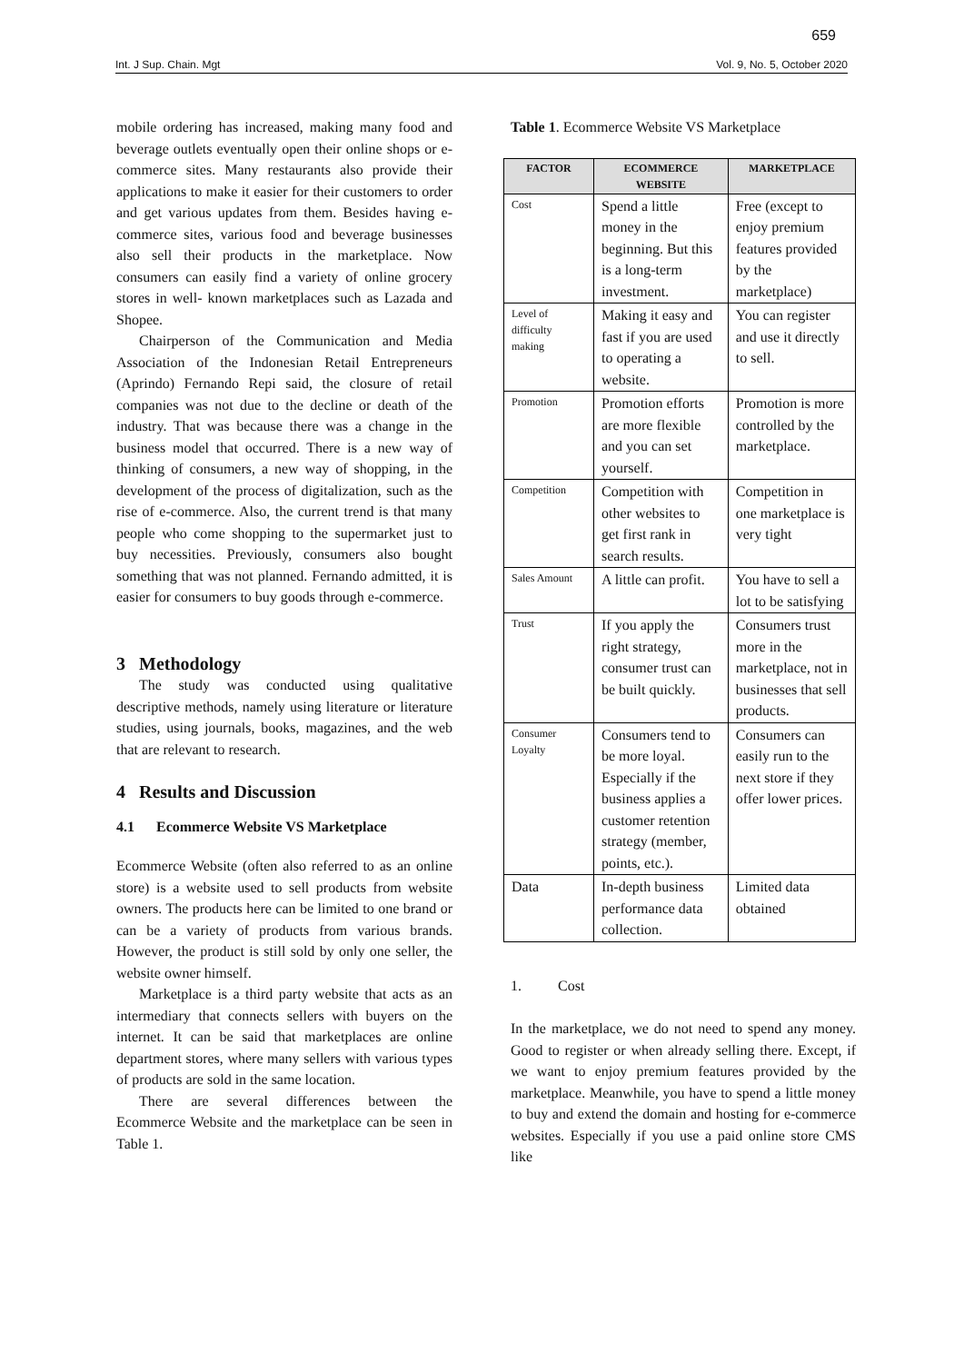659
Int. J Sup. Chain. Mgt Vol. 9, No. 5, October 2020
mobile ordering has increased, making many food and beverage outlets eventually open their online shops or e-commerce sites. Many restaurants also provide their applications to make it easier for their customers to order and get various updates from them. Besides having e-commerce sites, various food and beverage businesses also sell their products in the marketplace. Now consumers can easily find a variety of online grocery stores in well- known marketplaces such as Lazada and Shopee.
Chairperson of the Communication and Media Association of the Indonesian Retail Entrepreneurs (Aprindo) Fernando Repi said, the closure of retail companies was not due to the decline or death of the industry. That was because there was a change in the business model that occurred. There is a new way of thinking of consumers, a new way of shopping, in the development of the process of digitalization, such as the rise of e-commerce. Also, the current trend is that many people who come shopping to the supermarket just to buy necessities. Previously, consumers also bought something that was not planned. Fernando admitted, it is easier for consumers to buy goods through e-commerce.
3 Methodology
The study was conducted using qualitative descriptive methods, namely using literature or literature studies, using journals, books, magazines, and the web that are relevant to research.
4 Results and Discussion
4.1 Ecommerce Website VS Marketplace
Ecommerce Website (often also referred to as an online store) is a website used to sell products from website owners. The products here can be limited to one brand or can be a variety of products from various brands. However, the product is still sold by only one seller, the website owner himself.
Marketplace is a third party website that acts as an intermediary that connects sellers with buyers on the internet. It can be said that marketplaces are online department stores, where many sellers with various types of products are sold in the same location.
There are several differences between the Ecommerce Website and the marketplace can be seen in Table 1.
Table 1. Ecommerce Website VS Marketplace
| FACTOR | ECOMMERCE WEBSITE | MARKETPLACE |
| --- | --- | --- |
| Cost | Spend a little money in the beginning. But this is a long-term investment. | Free (except to enjoy premium features provided by the marketplace) |
| Level of difficulty making | Making it easy and fast if you are used to operating a website. | You can register and use it directly to sell. |
| Promotion | Promotion efforts are more flexible and you can set yourself. | Promotion is more controlled by the marketplace. |
| Competition | Competition with other websites to get first rank in search results. | Competition in one marketplace is very tight |
| Sales Amount | A little can profit. | You have to sell a lot to be satisfying |
| Trust | If you apply the right strategy, consumer trust can be built quickly. | Consumers trust more in the marketplace, not in businesses that sell products. |
| Consumer Loyalty | Consumers tend to be more loyal. Especially if the business applies a customer retention strategy (member, points, etc.). | Consumers can easily run to the next store if they offer lower prices. |
| Data | In-depth business performance data collection. | Limited data obtained |
1. Cost
In the marketplace, we do not need to spend any money. Good to register or when already selling there. Except, if we want to enjoy premium features provided by the marketplace. Meanwhile, you have to spend a little money to buy and extend the domain and hosting for e-commerce websites. Especially if you use a paid online store CMS like